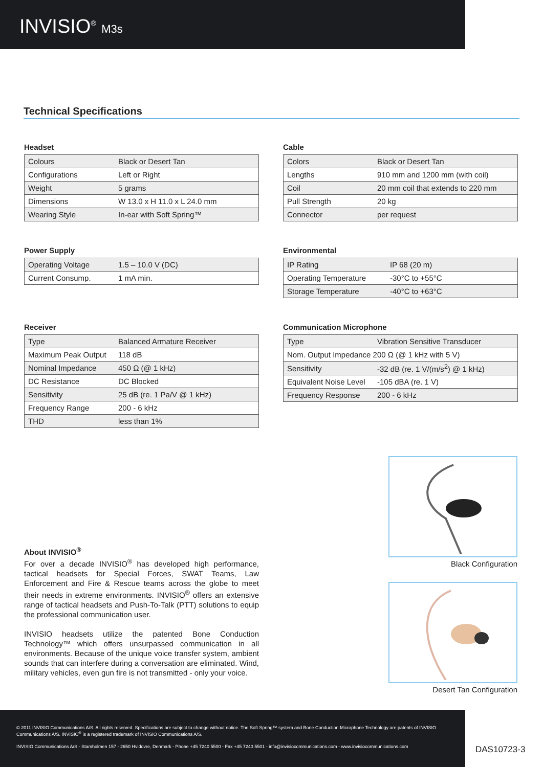INVISIO<sup>®</sup> M3s
Technical Specifications
Headset
| Colours | Black or Desert Tan |
| Configurations | Left or Right |
| Weight | 5 grams |
| Dimensions | W 13.0 x H 11.0 x L 24.0 mm |
| Wearing Style | In-ear with Soft Spring™ |
Cable
| Colors | Black or Desert Tan |
| Lengths | 910 mm and 1200 mm (with coil) |
| Coil | 20 mm coil that extends to 220 mm |
| Pull Strength | 20 kg |
| Connector | per request |
Power Supply
| Operating Voltage | 1.5 – 10.0 V (DC) |
| Current Consump. | 1 mA min. |
Environmental
| IP Rating | IP 68 (20 m) |
| Operating Temperature | -30°C to +55°C |
| Storage Temperature | -40°C to +63°C |
Receiver
| Type | Balanced Armature Receiver |
| Maximum Peak Output | 118 dB |
| Nominal Impedance | 450 Ω (@ 1 kHz) |
| DC Resistance | DC Blocked |
| Sensitivity | 25 dB (re. 1 Pa/V @ 1 kHz) |
| Frequency Range | 200 - 6 kHz |
| THD | less than 1% |
Communication Microphone
| Type | Vibration Sensitive Transducer |
| Nom. Output Impedance 200 Ω (@ 1 kHz with 5 V) | |
| Sensitivity | -32 dB (re. 1 V/(m/s<sup>2</sup>) @ 1 kHz) |
| Equivalent Noise Level | -105 dBA (re. 1 V) |
| Frequency Response | 200 - 6 kHz |
About INVISIO<sup>®</sup>
For over a decade INVISIO<sup>®</sup> has developed high performance, tactical headsets for Special Forces, SWAT Teams, Law Enforcement and Fire & Rescue teams across the globe to meet their needs in extreme environments. INVISIO<sup>®</sup> offers an extensive range of tactical headsets and Push-To-Talk (PTT) solutions to equip the professional communication user.
INVISIO headsets utilize the patented Bone Conduction Technology™ which offers unsurpassed communication in all environments. Because of the unique voice transfer system, ambient sounds that can interfere during a conversation are eliminated. Wind, military vehicles, even gun fire is not transmitted - only your voice.
Black Configuration
Desert Tan Configuration
© 2011 INVISIO Communications A/S. All rights reserved. Specifications are subject to change without notice. The Soft Spring™ system and Bone Conduction Microphone Technology are patents of INVISIO Communications A/S. INVISIO<sup>®</sup> is a registered trademark of INVISIO Communications A/S.
INVISIO Communications A/S - Stamholmen 157 - 2650 Hvidovre, Denmark - Phone +45 7240 5500 - Fax +45 7240 5501 - info@invisiocommunications.com - www.invisiocommunications.com
DAS10723-3